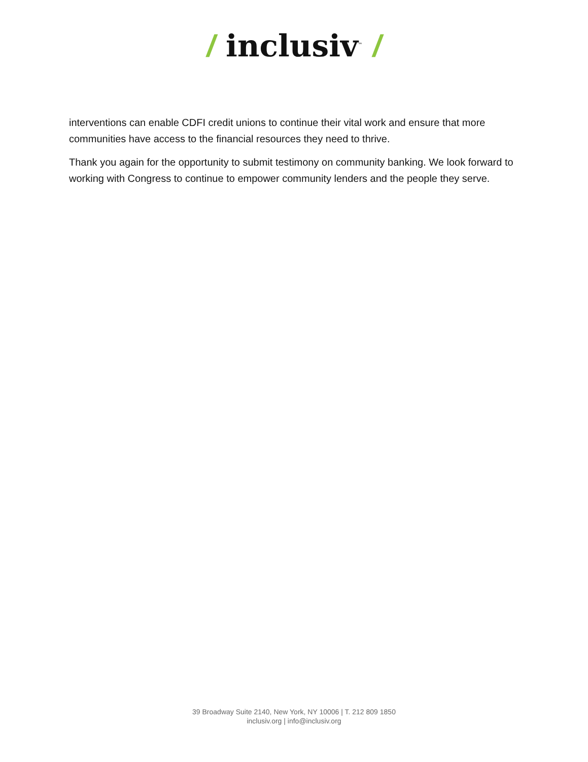/ inclusiv<sup>™</sup> /
interventions can enable CDFI credit unions to continue their vital work and ensure that more communities have access to the financial resources they need to thrive.
Thank you again for the opportunity to submit testimony on community banking. We look forward to working with Congress to continue to empower community lenders and the people they serve.
39 Broadway Suite 2140, New York, NY 10006 | T. 212 809 1850
inclusiv.org | info@inclusiv.org